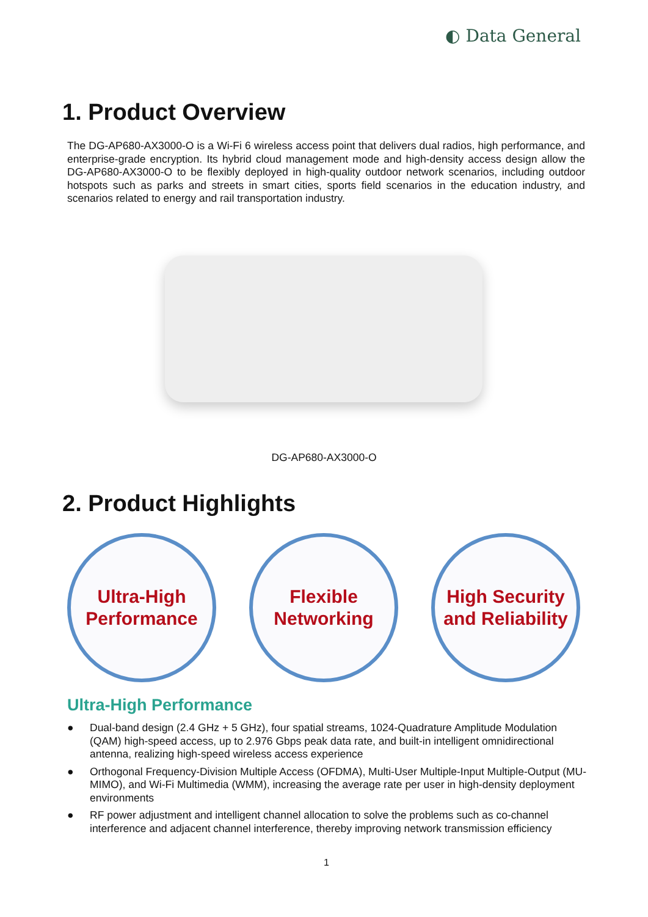◐ Data General
1. Product Overview
The DG-AP680-AX3000-O is a Wi-Fi 6 wireless access point that delivers dual radios, high performance, and enterprise-grade encryption. Its hybrid cloud management mode and high-density access design allow the DG-AP680-AX3000-O to be flexibly deployed in high-quality outdoor network scenarios, including outdoor hotspots such as parks and streets in smart cities, sports field scenarios in the education industry, and scenarios related to energy and rail transportation industry.
DG-AP680-AX3000-O
2. Product Highlights
Ultra-High
Performance
Flexible
Networking
High Security
and Reliability
Ultra-High Performance
● Dual-band design (2.4 GHz + 5 GHz), four spatial streams, 1024-Quadrature Amplitude Modulation (QAM) high-speed access, up to 2.976 Gbps peak data rate, and built-in intelligent omnidirectional antenna, realizing high-speed wireless access experience
● Orthogonal Frequency-Division Multiple Access (OFDMA), Multi-User Multiple-Input Multiple-Output (MU-MIMO), and Wi-Fi Multimedia (WMM), increasing the average rate per user in high-density deployment environments
● RF power adjustment and intelligent channel allocation to solve the problems such as co-channel interference and adjacent channel interference, thereby improving network transmission efficiency
1